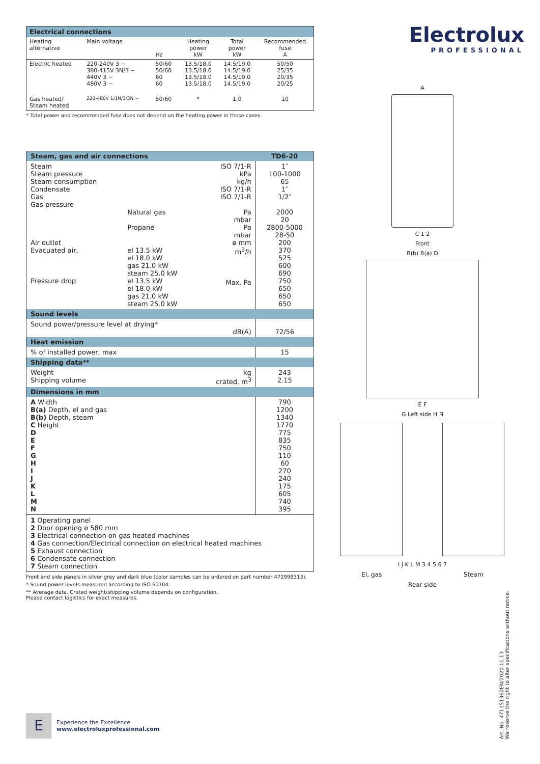| Electrical connections | | | | | |
| --- | --- | --- | --- | --- | --- |
| Heating alternative | Main voltage | Hz | Heating power kW | Total power kW | Recommended fuse A |
| Electric heated | 220-240V 3 ~ 380-415V 3N/3 ~ 440V 3 ~ 480V 3 ~ | 50/60 50/60 60 60 | 13.5/18.0 13.5/18.0 13.5/18.0 13.5/18.0 | 14.5/19.0 14.5/19.0 14.5/19.0 14.5/19.0 | 50/50 25/35 20/35 20/25 |
| Gas heated/ Steam heated | 220-480V 1/1N/3/3N ~ | 50/60 | * | 1.0 | 10 |
* Total power and recommended fuse does not depend on the heating power in those cases.
| Steam, gas and air connections | | | TD6-20 |
| Steam Steam pressure Steam consumption Condensate Gas Gas pressure Air outlet Evacuated air, Pressure drop | Natural gas Propane el 13.5 kW el 18.0 kW gas 21.0 kW steam 25.0 kW el 13.5 kW el 18.0 kW gas 21.0 kW steam 25.0 kW | ISO 7/1-R kPa kg/h ISO 7/1-R ISO 7/1-R Pa mbar Pa mbar ø mm m<sup>3</sup>/h Max. Pa | 1″ 100-1000 65 1″ 1/2″ 2000 20 2800-5000 28-50 200 370 525 600 690 750 650 650 650 |
| Sound levels | | | |
| Sound power/pressure level at drying* dB(A) | | | 72/56 |
| Heat emission | | | |
| % of installed power, max | | | 15 |
| Shipping data** | | | |
| Weight Shipping volume | | kg crated, m<sup>3</sup> | 243 2.15 |
| Dimensions in mm | | | |
| A Width B(a) Depth, el and gas B(b) Depth, steam C Height D E F G H I J K L M N | | | 790 1200 1340 1770 775 835 750 110 60 270 240 175 605 740 395 |
| 1 Operating panel 2 Door opening ø 580 mm 3 Electrical connection on gas heated machines 4 Gas connection/Electrical connection on electrical heated machines 5 Exhaust connection 6 Condensate connection 7 Steam connection | | | |
Front and side panels in silver grey and dark blue (color samples can be ordered on part number 472998313).
* Sound power levels measured according to ISO 60704.
** Average data. Crated weight/shipping volume depends on configuration.
Please contact logistics for exact measures.
Electrolux
PROFESSIONAL
A
C 1 2
Front
B(b) B(a) D
E F
G Left side H N
I J K L M 3 4 5 6 7
El, gas Steam
Rear side
E
Experience the Excellence
www.electroluxprofessional.com
Art. No. 471151362EN/2020.11.13
We reserve the right to alter specifications without notice.